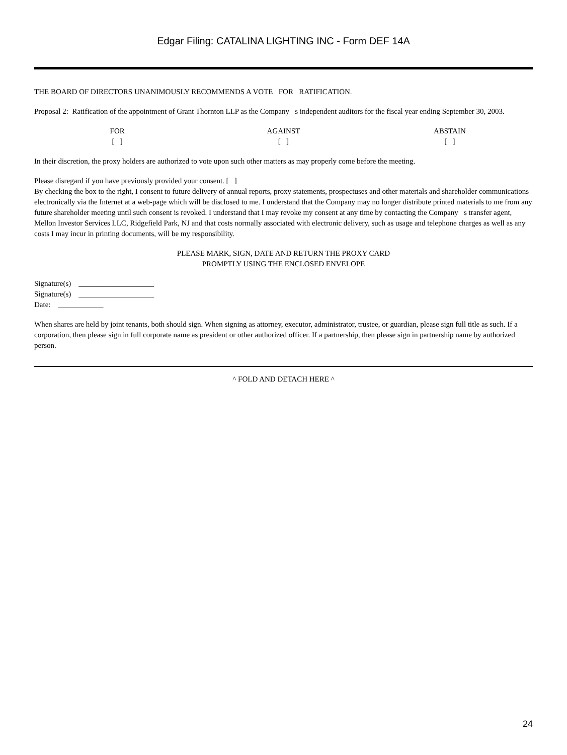Edgar Filing: CATALINA LIGHTING INC - Form DEF 14A
THE BOARD OF DIRECTORS UNANIMOUSLY RECOMMENDS A VOTE FOR RATIFICATION.
Proposal 2: Ratification of the appointment of Grant Thornton LLP as the Company s independent auditors for the fiscal year ending September 30, 2003.
FOR
[ ]
AGAINST
[ ]
ABSTAIN
[ ]
In their discretion, the proxy holders are authorized to vote upon such other matters as may properly come before the meeting.
Please disregard if you have previously provided your consent. [ ]
By checking the box to the right, I consent to future delivery of annual reports, proxy statements, prospectuses and other materials and shareholder communications electronically via the Internet at a web-page which will be disclosed to me. I understand that the Company may no longer distribute printed materials to me from any future shareholder meeting until such consent is revoked. I understand that I may revoke my consent at any time by contacting the Company s transfer agent, Mellon Investor Services LLC, Ridgefield Park, NJ and that costs normally associated with electronic delivery, such as usage and telephone charges as well as any costs I may incur in printing documents, will be my responsibility.
PLEASE MARK, SIGN, DATE AND RETURN THE PROXY CARD
PROMPTLY USING THE ENCLOSED ENVELOPE
Signature(s) ____________________
Signature(s) ____________________
Date: ____________
When shares are held by joint tenants, both should sign. When signing as attorney, executor, administrator, trustee, or guardian, please sign full title as such. If a corporation, then please sign in full corporate name as president or other authorized officer. If a partnership, then please sign in partnership name by authorized person.
^ FOLD AND DETACH HERE ^
24